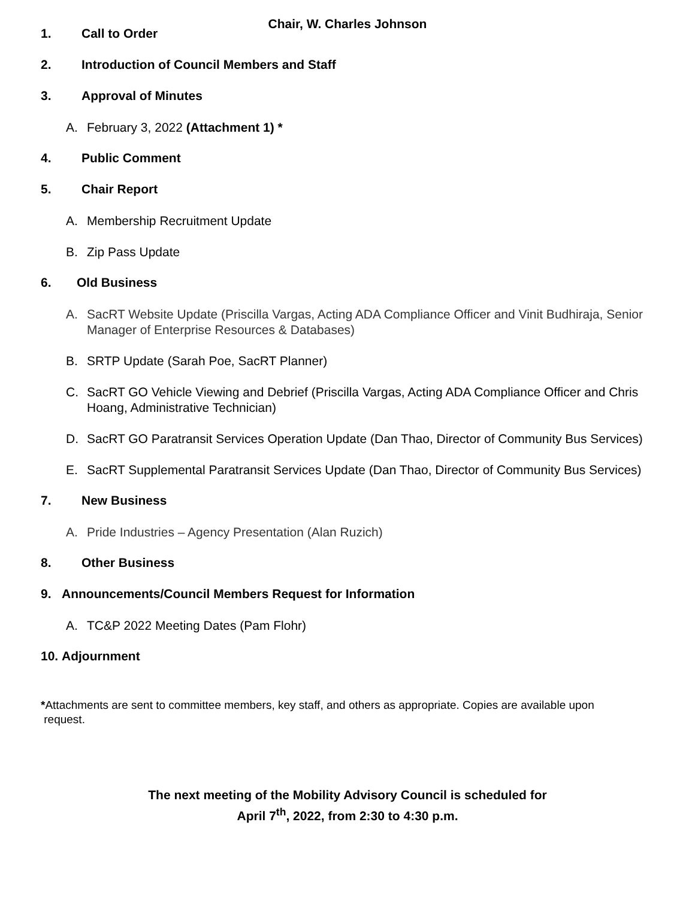Chair, W. Charles Johnson
1. Call to Order
2. Introduction of Council Members and Staff
3. Approval of Minutes
A. February 3, 2022 (Attachment 1) *
4. Public Comment
5. Chair Report
A. Membership Recruitment Update
B. Zip Pass Update
6. Old Business
A. SacRT Website Update (Priscilla Vargas, Acting ADA Compliance Officer and Vinit Budhiraja, Senior Manager of Enterprise Resources & Databases)
B. SRTP Update (Sarah Poe, SacRT Planner)
C. SacRT GO Vehicle Viewing and Debrief (Priscilla Vargas, Acting ADA Compliance Officer and Chris Hoang, Administrative Technician)
D. SacRT GO Paratransit Services Operation Update (Dan Thao, Director of Community Bus Services)
E. SacRT Supplemental Paratransit Services Update (Dan Thao, Director of Community Bus Services)
7. New Business
A. Pride Industries – Agency Presentation (Alan Ruzich)
8. Other Business
9. Announcements/Council Members Request for Information
A. TC&P 2022 Meeting Dates (Pam Flohr)
10. Adjournment
*Attachments are sent to committee members, key staff, and others as appropriate. Copies are available upon
request.
The next meeting of the Mobility Advisory Council is scheduled for
April 7<sup>th</sup>, 2022, from 2:30 to 4:30 p.m.